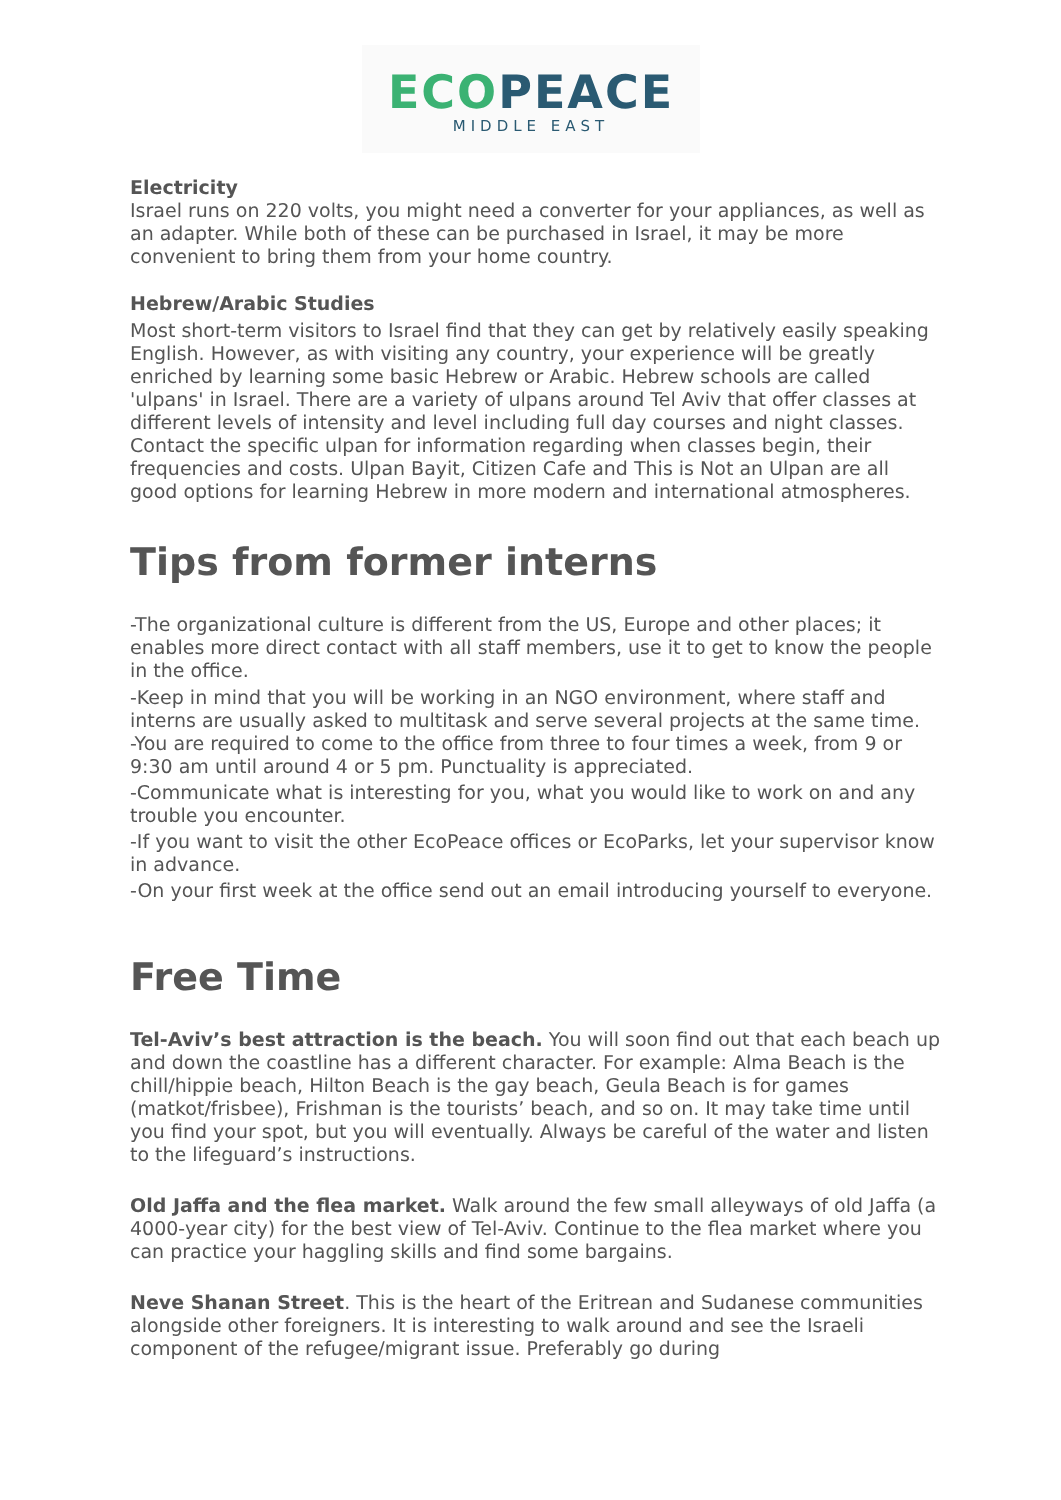ECO PEACE
MIDDLE EAST
Electricity
Israel runs on 220 volts, you might need a converter for your appliances, as well as an adapter. While both of these can be purchased in Israel, it may be more convenient to bring them from your home country.
Hebrew/Arabic Studies
Most short-term visitors to Israel find that they can get by relatively easily speaking English. However, as with visiting any country, your experience will be greatly enriched by learning some basic Hebrew or Arabic. Hebrew schools are called 'ulpans' in Israel. There are a variety of ulpans around Tel Aviv that offer classes at different levels of intensity and level including full day courses and night classes. Contact the specific ulpan for information regarding when classes begin, their frequencies and costs. Ulpan Bayit, Citizen Cafe and This is Not an Ulpan are all good options for learning Hebrew in more modern and international atmospheres.
Tips from former interns
-The organizational culture is different from the US, Europe and other places; it enables more direct contact with all staff members, use it to get to know the people in the office.
-Keep in mind that you will be working in an NGO environment, where staff and interns are usually asked to multitask and serve several projects at the same time.
-You are required to come to the office from three to four times a week, from 9 or 9:30 am until around 4 or 5 pm. Punctuality is appreciated.
-Communicate what is interesting for you, what you would like to work on and any trouble you encounter.
-If you want to visit the other EcoPeace offices or EcoParks, let your supervisor know in advance.
-On your first week at the office send out an email introducing yourself to everyone.
Free Time
Tel-Aviv’s best attraction is the beach. You will soon find out that each beach up and down the coastline has a different character. For example: Alma Beach is the chill/hippie beach, Hilton Beach is the gay beach, Geula Beach is for games (matkot/frisbee), Frishman is the tourists’ beach, and so on. It may take time until you find your spot, but you will eventually. Always be careful of the water and listen to the lifeguard’s instructions.
Old Jaffa and the flea market. Walk around the few small alleyways of old Jaffa (a 4000-year city) for the best view of Tel-Aviv. Continue to the flea market where you can practice your haggling skills and find some bargains.
Neve Shanan Street. This is the heart of the Eritrean and Sudanese communities alongside other foreigners. It is interesting to walk around and see the Israeli component of the refugee/migrant issue. Preferably go during